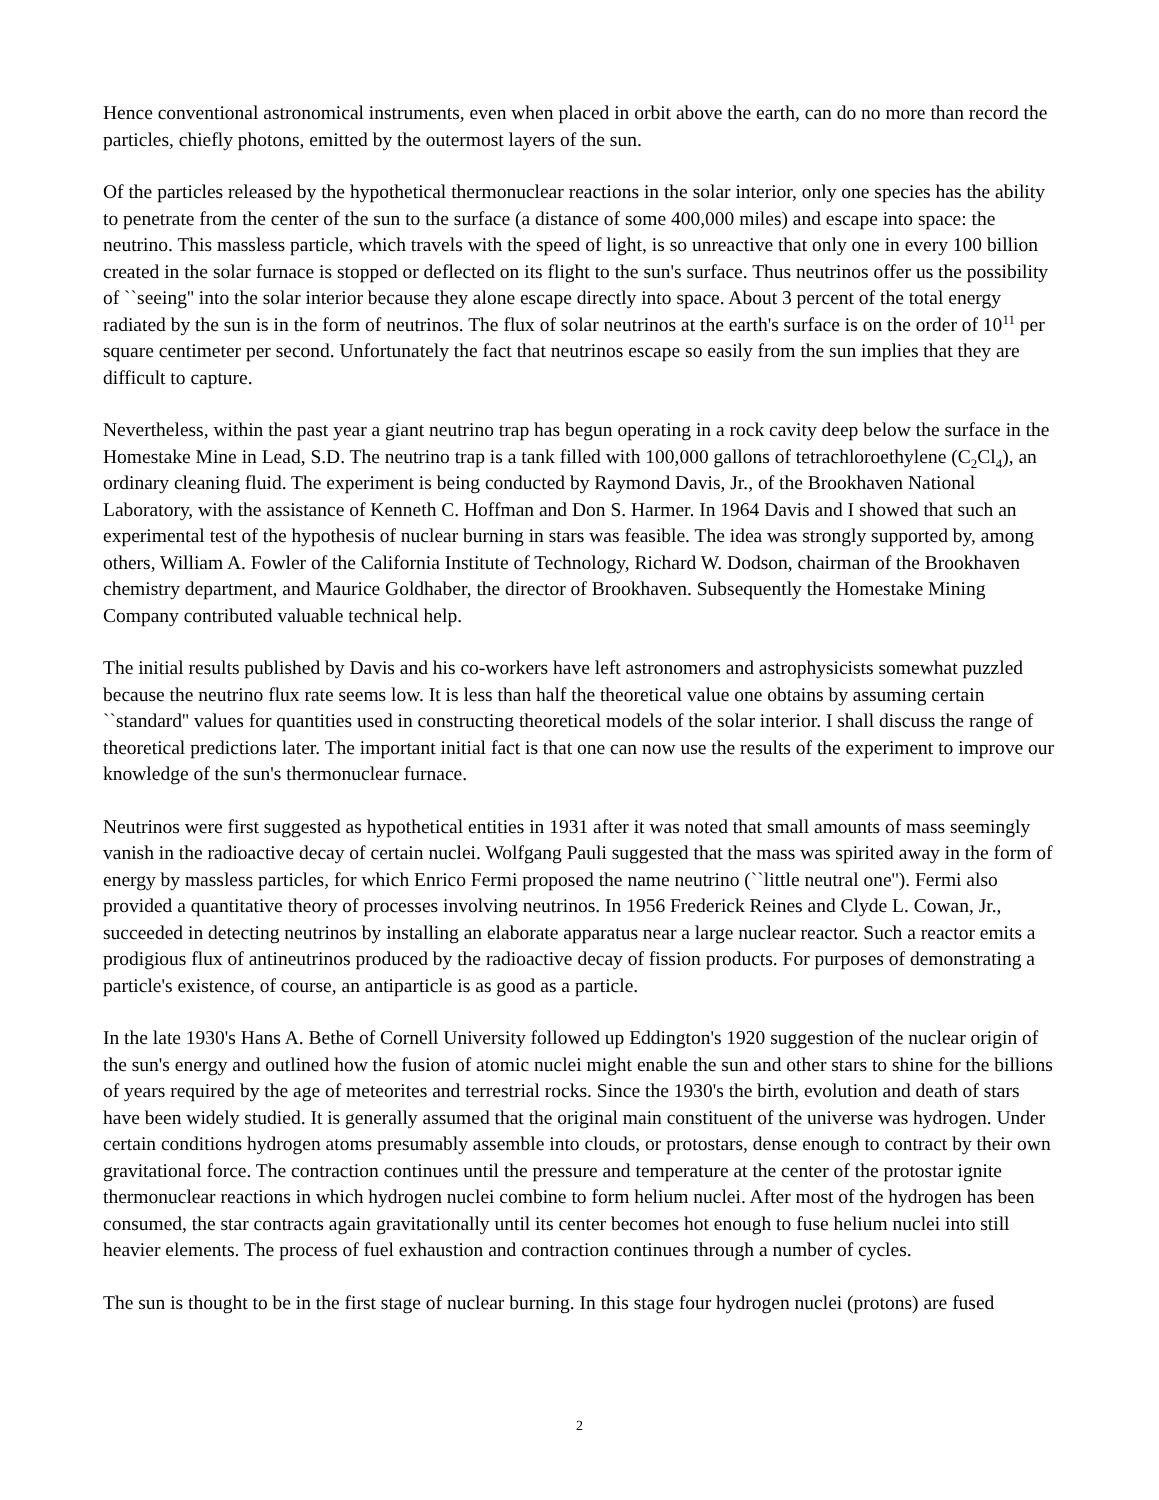Hence conventional astronomical instruments, even when placed in orbit above the earth, can do no more than record the particles, chiefly photons, emitted by the outermost layers of the sun.
Of the particles released by the hypothetical thermonuclear reactions in the solar interior, only one species has the ability to penetrate from the center of the sun to the surface (a distance of some 400,000 miles) and escape into space: the neutrino. This massless particle, which travels with the speed of light, is so unreactive that only one in every 100 billion created in the solar furnace is stopped or deflected on its flight to the sun's surface. Thus neutrinos offer us the possibility of ``seeing'' into the solar interior because they alone escape directly into space. About 3 percent of the total energy radiated by the sun is in the form of neutrinos. The flux of solar neutrinos at the earth's surface is on the order of 10<sup>11</sup> per square centimeter per second. Unfortunately the fact that neutrinos escape so easily from the sun implies that they are difficult to capture.
Nevertheless, within the past year a giant neutrino trap has begun operating in a rock cavity deep below the surface in the Homestake Mine in Lead, S.D. The neutrino trap is a tank filled with 100,000 gallons of tetrachloroethylene (C<sub>2</sub>Cl<sub>4</sub>), an ordinary cleaning fluid. The experiment is being conducted by Raymond Davis, Jr., of the Brookhaven National Laboratory, with the assistance of Kenneth C. Hoffman and Don S. Harmer. In 1964 Davis and I showed that such an experimental test of the hypothesis of nuclear burning in stars was feasible. The idea was strongly supported by, among others, William A. Fowler of the California Institute of Technology, Richard W. Dodson, chairman of the Brookhaven chemistry department, and Maurice Goldhaber, the director of Brookhaven. Subsequently the Homestake Mining Company contributed valuable technical help.
The initial results published by Davis and his co-workers have left astronomers and astrophysicists somewhat puzzled because the neutrino flux rate seems low. It is less than half the theoretical value one obtains by assuming certain ``standard'' values for quantities used in constructing theoretical models of the solar interior. I shall discuss the range of theoretical predictions later. The important initial fact is that one can now use the results of the experiment to improve our knowledge of the sun's thermonuclear furnace.
Neutrinos were first suggested as hypothetical entities in 1931 after it was noted that small amounts of mass seemingly vanish in the radioactive decay of certain nuclei. Wolfgang Pauli suggested that the mass was spirited away in the form of energy by massless particles, for which Enrico Fermi proposed the name neutrino (``little neutral one''). Fermi also provided a quantitative theory of processes involving neutrinos. In 1956 Frederick Reines and Clyde L. Cowan, Jr., succeeded in detecting neutrinos by installing an elaborate apparatus near a large nuclear reactor. Such a reactor emits a prodigious flux of antineutrinos produced by the radioactive decay of fission products. For purposes of demonstrating a particle's existence, of course, an antiparticle is as good as a particle.
In the late 1930's Hans A. Bethe of Cornell University followed up Eddington's 1920 suggestion of the nuclear origin of the sun's energy and outlined how the fusion of atomic nuclei might enable the sun and other stars to shine for the billions of years required by the age of meteorites and terrestrial rocks. Since the 1930's the birth, evolution and death of stars have been widely studied. It is generally assumed that the original main constituent of the universe was hydrogen. Under certain conditions hydrogen atoms presumably assemble into clouds, or protostars, dense enough to contract by their own gravitational force. The contraction continues until the pressure and temperature at the center of the protostar ignite thermonuclear reactions in which hydrogen nuclei combine to form helium nuclei. After most of the hydrogen has been consumed, the star contracts again gravitationally until its center becomes hot enough to fuse helium nuclei into still heavier elements. The process of fuel exhaustion and contraction continues through a number of cycles.
The sun is thought to be in the first stage of nuclear burning. In this stage four hydrogen nuclei (protons) are fused
2